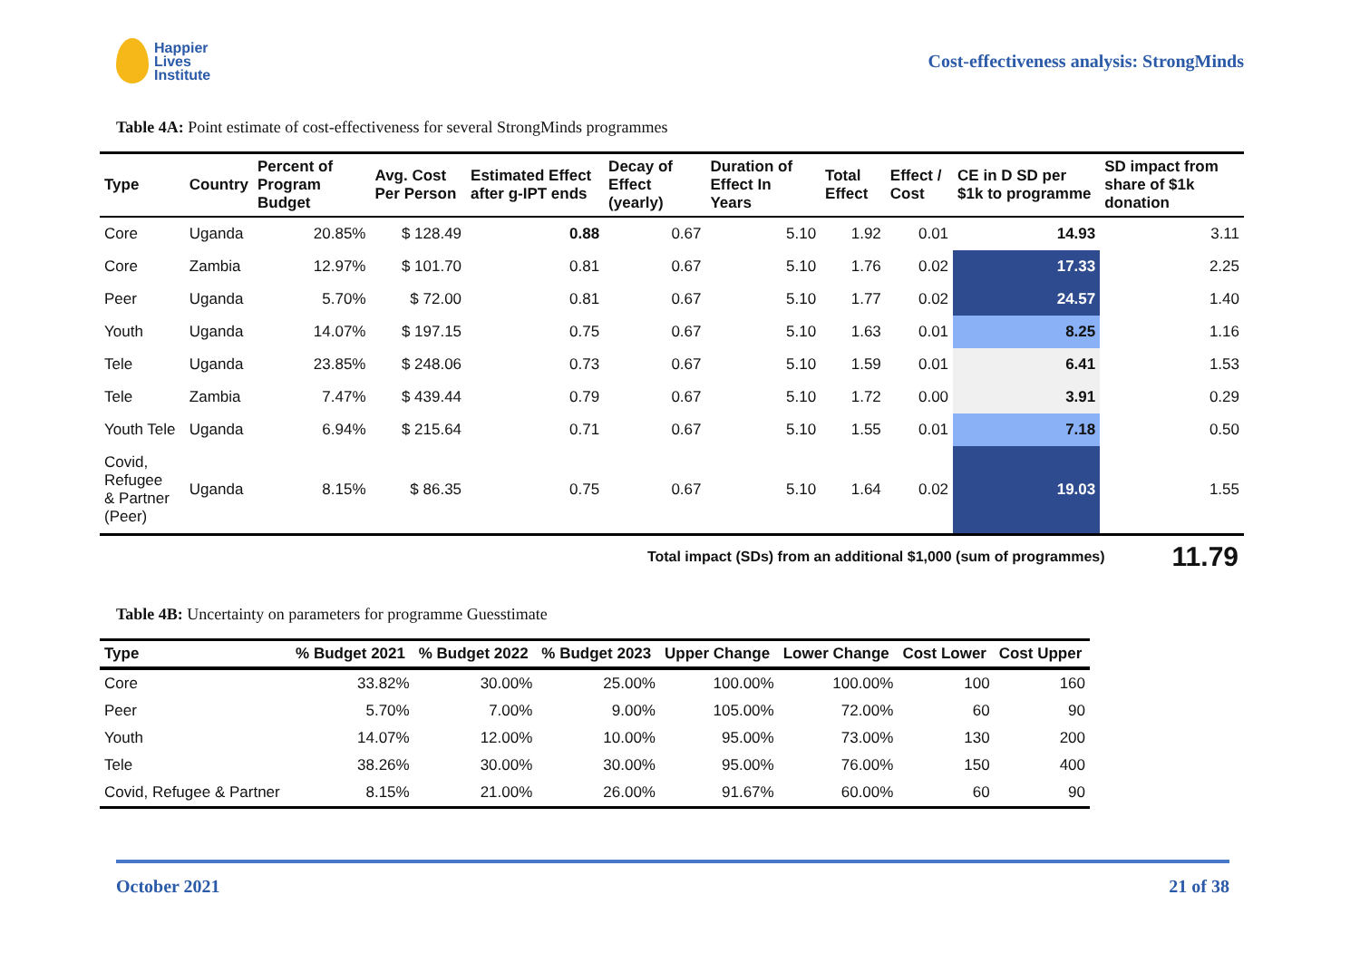Happier
Lives
Institute
Cost-effectiveness analysis: StrongMinds
Table 4A: Point estimate of cost-effectiveness for several StrongMinds programmes
| Type | Country | Percent of Program Budget | Avg. Cost Per Person | Estimated Effect after g-IPT ends | Decay of Effect (yearly) | Duration of Effect In Years | Total Effect | Effect / Cost | CE in D SD per $1k to programme | SD impact from share of $1k donation |
| --- | --- | --- | --- | --- | --- | --- | --- | --- | --- | --- |
| Core | Uganda | 20.85% | $ 128.49 | 0.88 | 0.67 | 5.10 | 1.92 | 0.01 | 14.93 | 3.11 |
| Core | Zambia | 12.97% | $ 101.70 | 0.81 | 0.67 | 5.10 | 1.76 | 0.02 | 17.33 | 2.25 |
| Peer | Uganda | 5.70% | $ 72.00 | 0.81 | 0.67 | 5.10 | 1.77 | 0.02 | 24.57 | 1.40 |
| Youth | Uganda | 14.07% | $ 197.15 | 0.75 | 0.67 | 5.10 | 1.63 | 0.01 | 8.25 | 1.16 |
| Tele | Uganda | 23.85% | $ 248.06 | 0.73 | 0.67 | 5.10 | 1.59 | 0.01 | 6.41 | 1.53 |
| Tele | Zambia | 7.47% | $ 439.44 | 0.79 | 0.67 | 5.10 | 1.72 | 0.00 | 3.91 | 0.29 |
| Youth Tele | Uganda | 6.94% | $ 215.64 | 0.71 | 0.67 | 5.10 | 1.55 | 0.01 | 7.18 | 0.50 |
| Covid, Refugee & Partner (Peer) | Uganda | 8.15% | $ 86.35 | 0.75 | 0.67 | 5.10 | 1.64 | 0.02 | 19.03 | 1.55 |
Total impact (SDs) from an additional $1,000 (sum of programmes) 11.79
Table 4B: Uncertainty on parameters for programme Guesstimate
| Type | % Budget 2021 | % Budget 2022 | % Budget 2023 | Upper Change | Lower Change | Cost Lower | Cost Upper |
| --- | --- | --- | --- | --- | --- | --- | --- |
| Core | 33.82% | 30.00% | 25.00% | 100.00% | 100.00% | 100 | 160 |
| Peer | 5.70% | 7.00% | 9.00% | 105.00% | 72.00% | 60 | 90 |
| Youth | 14.07% | 12.00% | 10.00% | 95.00% | 73.00% | 130 | 200 |
| Tele | 38.26% | 30.00% | 30.00% | 95.00% | 76.00% | 150 | 400 |
| Covid, Refugee & Partner | 8.15% | 21.00% | 26.00% | 91.67% | 60.00% | 60 | 90 |
October 2021 21 of 38